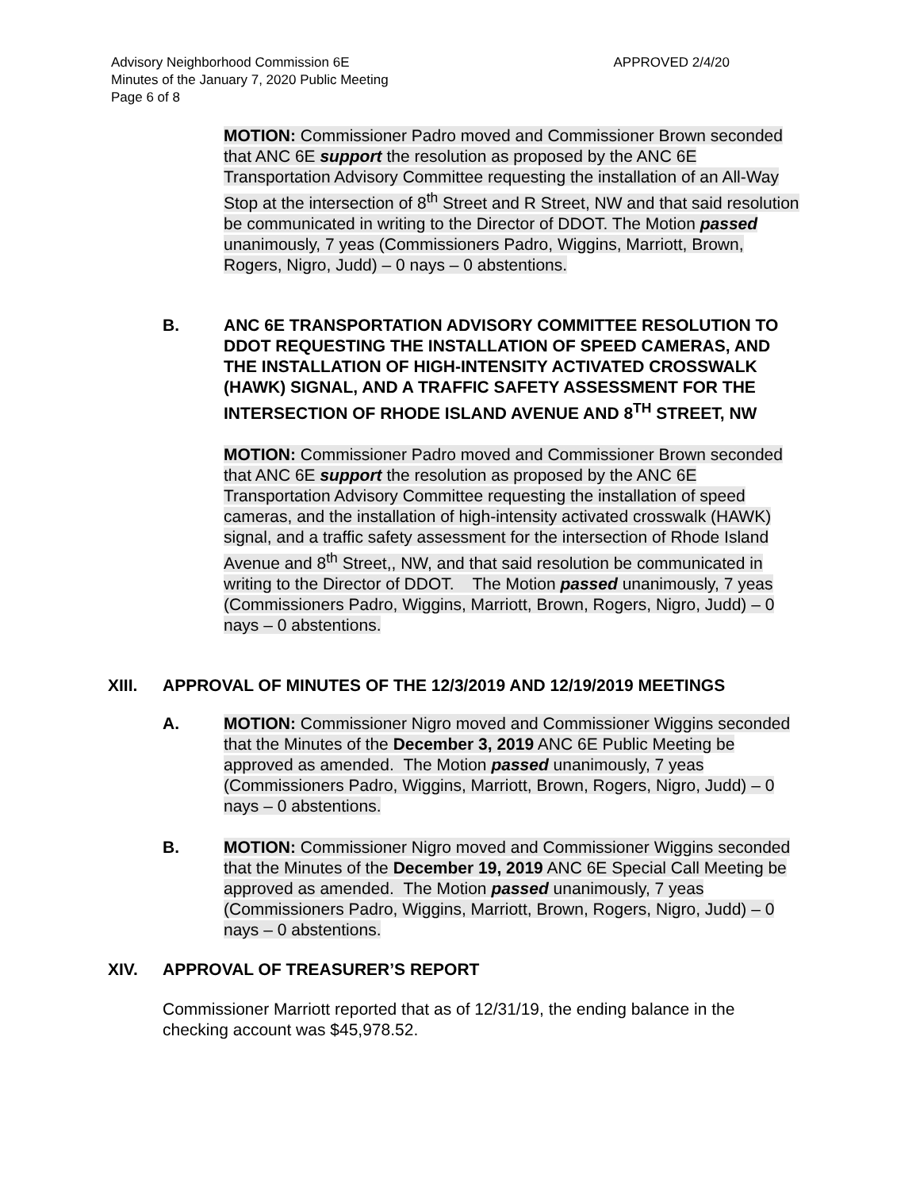Advisory Neighborhood Commission 6E
Minutes of the January 7, 2020 Public Meeting
Page 6 of 8
APPROVED 2/4/20
MOTION: Commissioner Padro moved and Commissioner Brown seconded that ANC 6E support the resolution as proposed by the ANC 6E Transportation Advisory Committee requesting the installation of an All-Way Stop at the intersection of 8<sup>th</sup> Street and R Street, NW and that said resolution be communicated in writing to the Director of DDOT. The Motion passed unanimously, 7 yeas (Commissioners Padro, Wiggins, Marriott, Brown, Rogers, Nigro, Judd) – 0 nays – 0 abstentions.
B. ANC 6E TRANSPORTATION ADVISORY COMMITTEE RESOLUTION TO DDOT REQUESTING THE INSTALLATION OF SPEED CAMERAS, AND THE INSTALLATION OF HIGH-INTENSITY ACTIVATED CROSSWALK (HAWK) SIGNAL, AND A TRAFFIC SAFETY ASSESSMENT FOR THE INTERSECTION OF RHODE ISLAND AVENUE AND 8<sup>TH</sup> STREET, NW
MOTION: Commissioner Padro moved and Commissioner Brown seconded that ANC 6E support the resolution as proposed by the ANC 6E Transportation Advisory Committee requesting the installation of speed cameras, and the installation of high-intensity activated crosswalk (HAWK) signal, and a traffic safety assessment for the intersection of Rhode Island Avenue and 8<sup>th</sup> Street,, NW, and that said resolution be communicated in writing to the Director of DDOT. The Motion passed unanimously, 7 yeas (Commissioners Padro, Wiggins, Marriott, Brown, Rogers, Nigro, Judd) – 0 nays – 0 abstentions.
XIII. APPROVAL OF MINUTES OF THE 12/3/2019 AND 12/19/2019 MEETINGS
A.
MOTION: Commissioner Nigro moved and Commissioner Wiggins seconded that the Minutes of the December 3, 2019 ANC 6E Public Meeting be approved as amended. The Motion passed unanimously, 7 yeas (Commissioners Padro, Wiggins, Marriott, Brown, Rogers, Nigro, Judd) – 0 nays – 0 abstentions.
B.
MOTION: Commissioner Nigro moved and Commissioner Wiggins seconded that the Minutes of the December 19, 2019 ANC 6E Special Call Meeting be approved as amended. The Motion passed unanimously, 7 yeas (Commissioners Padro, Wiggins, Marriott, Brown, Rogers, Nigro, Judd) – 0 nays – 0 abstentions.
XIV. APPROVAL OF TREASURER’S REPORT
Commissioner Marriott reported that as of 12/31/19, the ending balance in the checking account was $45,978.52.